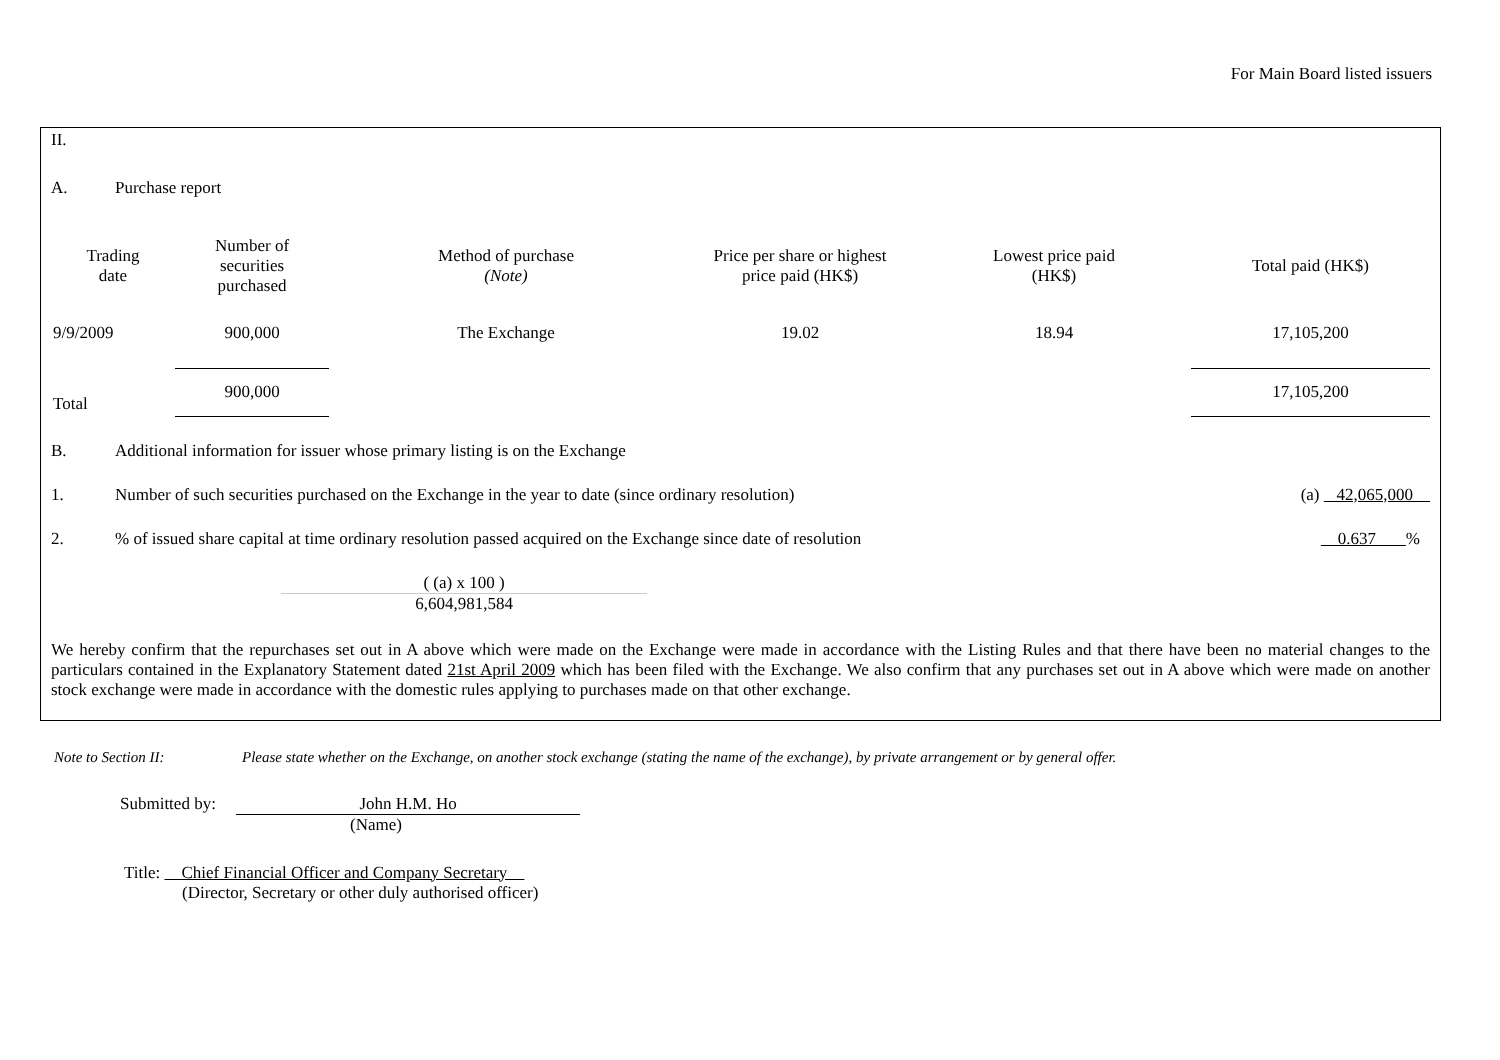For Main Board listed issuers
II.
A. Purchase report
| Trading date | Number of securities purchased | Method of purchase (Note) | Price per share or highest price paid (HK$) | Lowest price paid (HK$) | Total paid (HK$) |
| --- | --- | --- | --- | --- | --- |
| 9/9/2009 | 900,000 | The Exchange | 19.02 | 18.94 | 17,105,200 |
| Total | 900,000 | | | | 17,105,200 |
B. Additional information for issuer whose primary listing is on the Exchange
1. Number of such securities purchased on the Exchange in the year to date (since ordinary resolution) (a) 42,065,000
2.% of issued share capital at time ordinary resolution passed acquired on the Exchange since date of resolution 0.637 %
( (a) x 100 )
6,604,981,584
We hereby confirm that the repurchases set out in A above which were made on the Exchange were made in accordance with the Listing Rules and that there have been no material changes to the particulars contained in the Explanatory Statement dated 21st April 2009 which has been filed with the Exchange. We also confirm that any purchases set out in A above which were made on another stock exchange were made in accordance with the domestic rules applying to purchases made on that other exchange.
Note to Section II: Please state whether on the Exchange, on another stock exchange (stating the name of the exchange), by private arrangement or by general offer.
Submitted by: John H.M. Ho
(Name)
Title: Chief Financial Officer and Company Secretary
(Director, Secretary or other duly authorised officer)